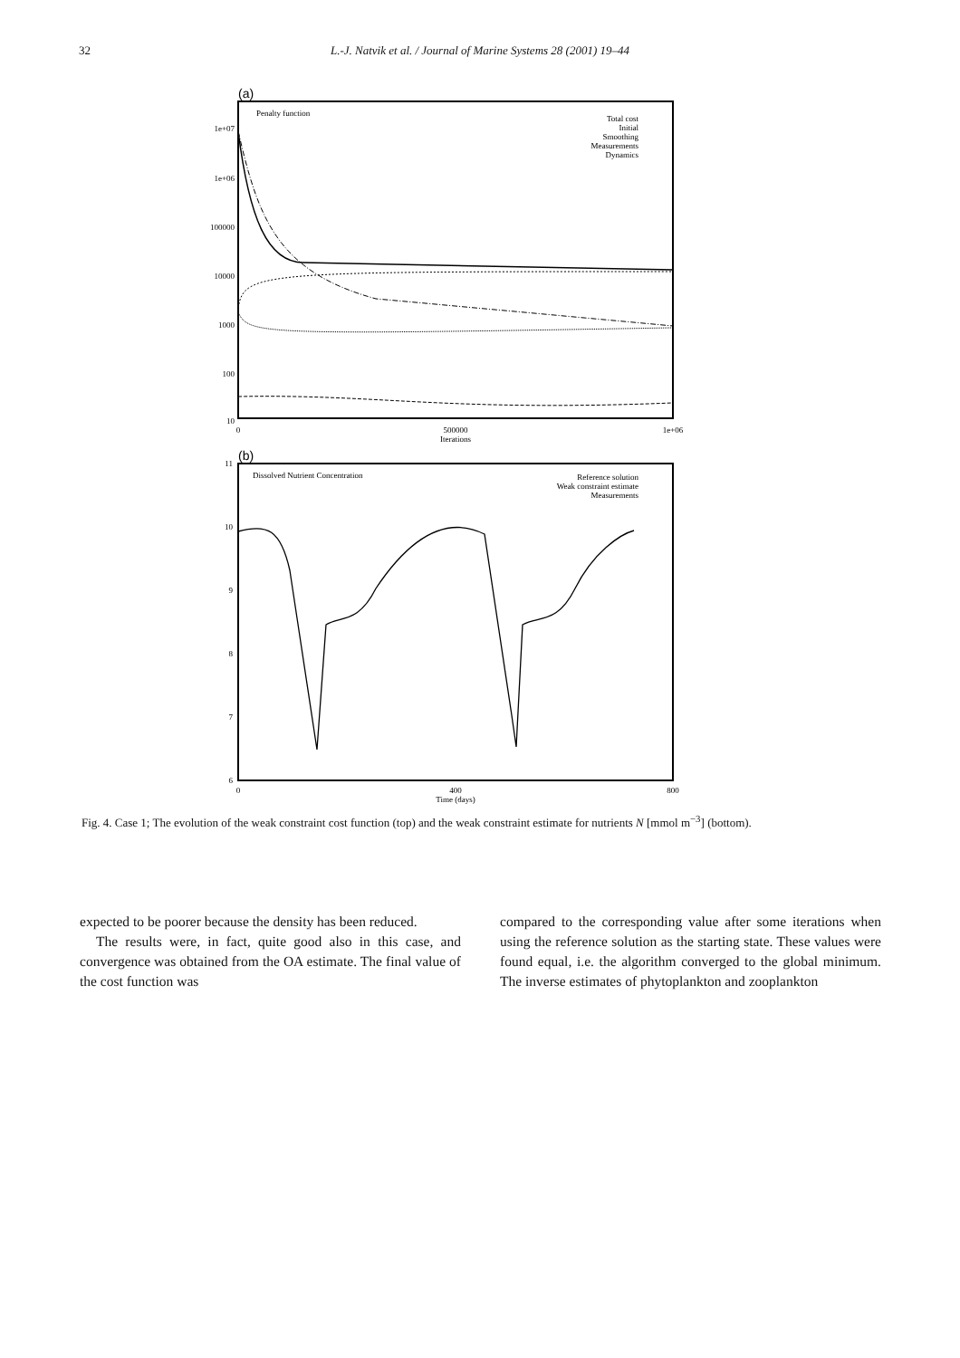32
L.-J. Natvik et al. / Journal of Marine Systems 28 (2001) 19–44
(a)
Penalty function
Total cost
Initial
Smoothing
Measurements
Dynamics
1e+07
1e+06
100000
10000
1000
100
10
0
500000
1e+06
Iterations
(b)
Dissolved Nutrient Concentration
Reference solution
Weak constraint estimate
Measurements
11
10
9
8
7
6
0
400
800
Time (days)
Fig. 4. Case 1; The evolution of the weak constraint cost function (top) and the weak constraint estimate for nutrients N [mmol m<sup>−3</sup>] (bottom).
expected to be poorer because the density has been reduced.
The results were, in fact, quite good also in this case, and convergence was obtained from the OA estimate. The final value of the cost function was
compared to the corresponding value after some iterations when using the reference solution as the starting state. These values were found equal, i.e. the algorithm converged to the global minimum. The inverse estimates of phytoplankton and zooplankton